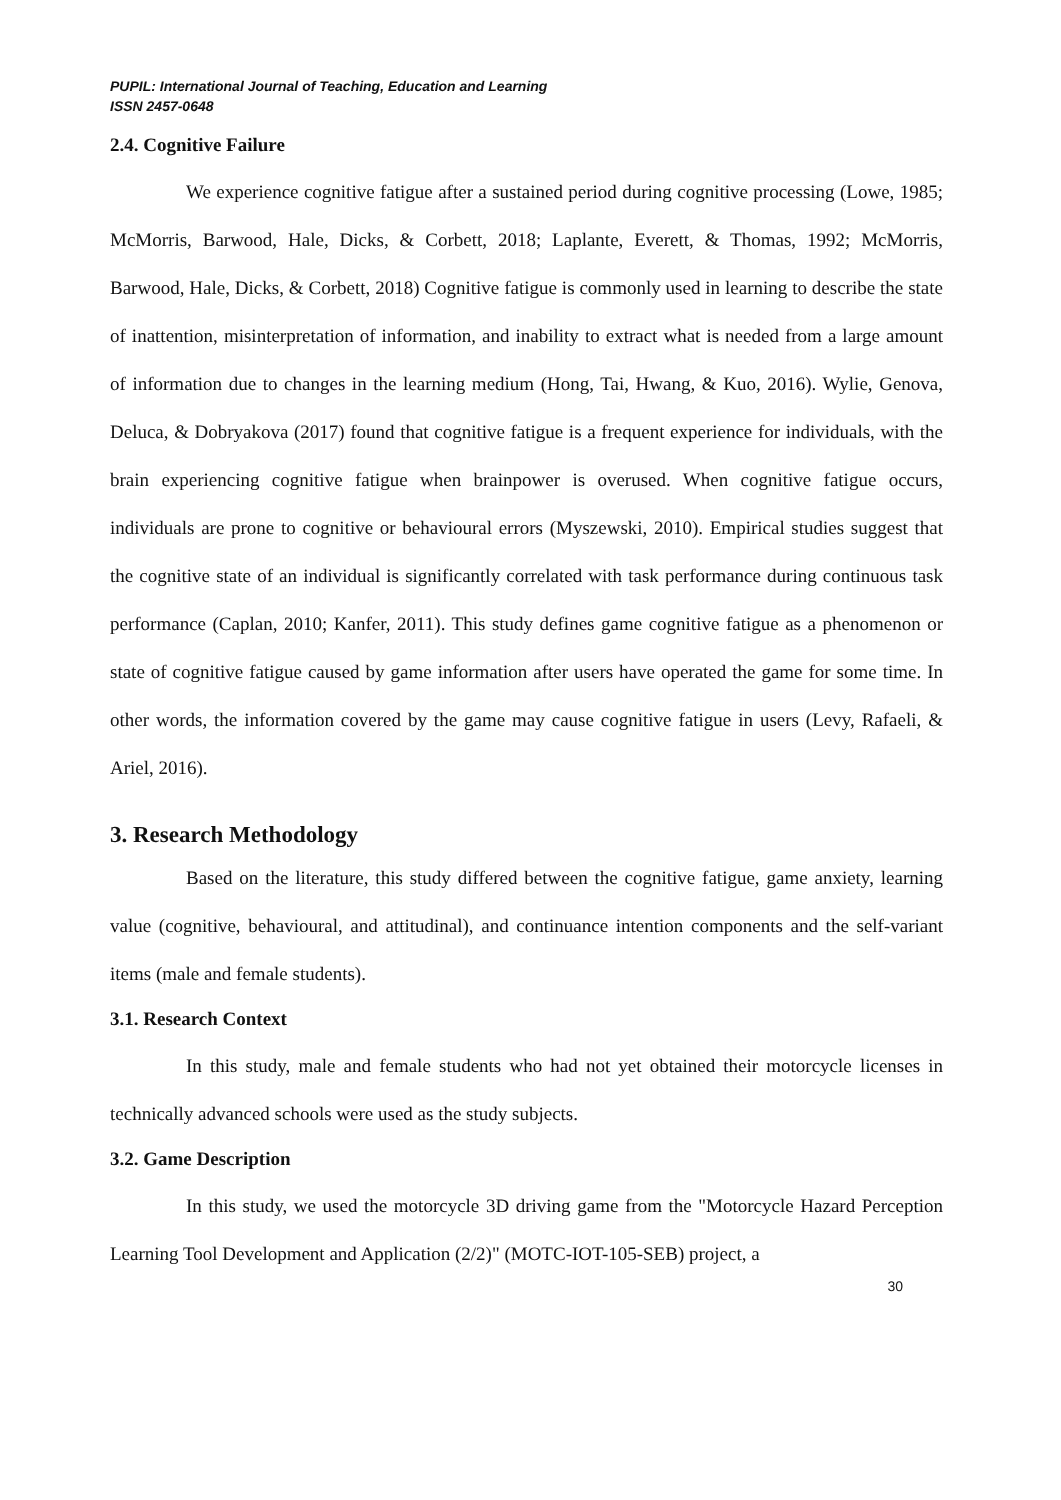PUPIL: International Journal of Teaching, Education and Learning
ISSN 2457-0648
2.4. Cognitive Failure
We experience cognitive fatigue after a sustained period during cognitive processing (Lowe, 1985; McMorris, Barwood, Hale, Dicks, & Corbett, 2018; Laplante, Everett, & Thomas, 1992; McMorris, Barwood, Hale, Dicks, & Corbett, 2018) Cognitive fatigue is commonly used in learning to describe the state of inattention, misinterpretation of information, and inability to extract what is needed from a large amount of information due to changes in the learning medium (Hong, Tai, Hwang, & Kuo, 2016). Wylie, Genova, Deluca, & Dobryakova (2017) found that cognitive fatigue is a frequent experience for individuals, with the brain experiencing cognitive fatigue when brainpower is overused. When cognitive fatigue occurs, individuals are prone to cognitive or behavioural errors (Myszewski, 2010). Empirical studies suggest that the cognitive state of an individual is significantly correlated with task performance during continuous task performance (Caplan, 2010; Kanfer, 2011). This study defines game cognitive fatigue as a phenomenon or state of cognitive fatigue caused by game information after users have operated the game for some time. In other words, the information covered by the game may cause cognitive fatigue in users (Levy, Rafaeli, & Ariel, 2016).
3. Research Methodology
Based on the literature, this study differed between the cognitive fatigue, game anxiety, learning value (cognitive, behavioural, and attitudinal), and continuance intention components and the self-variant items (male and female students).
3.1. Research Context
In this study, male and female students who had not yet obtained their motorcycle licenses in technically advanced schools were used as the study subjects.
3.2. Game Description
In this study, we used the motorcycle 3D driving game from the "Motorcycle Hazard Perception Learning Tool Development and Application (2/2)" (MOTC-IOT-105-SEB) project, a
30